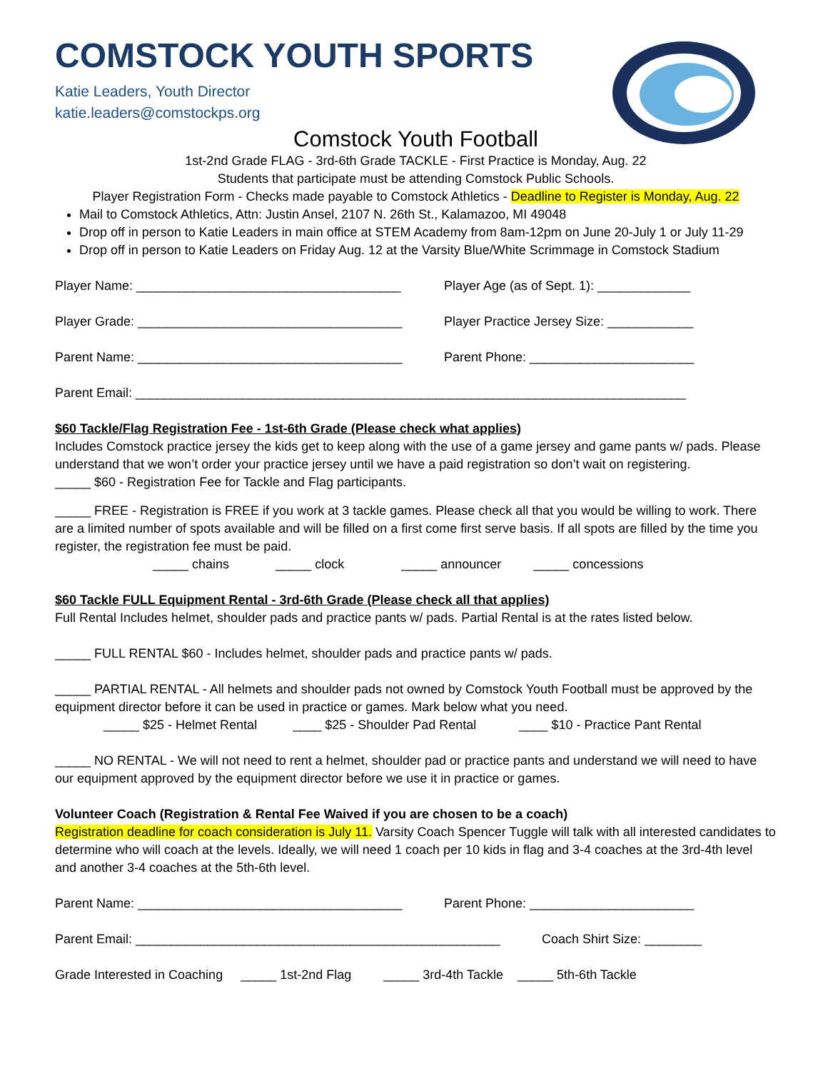COMSTOCK YOUTH SPORTS
Katie Leaders, Youth Director
katie.leaders@comstockps.org
Comstock Youth Football
1st-2nd Grade FLAG - 3rd-6th Grade TACKLE - First Practice is Monday, Aug. 22
Students that participate must be attending Comstock Public Schools.
Player Registration Form - Checks made payable to Comstock Athletics - Deadline to Register is Monday, Aug. 22
Mail to Comstock Athletics, Attn: Justin Ansel, 2107 N. 26th St., Kalamazoo, MI 49048
Drop off in person to Katie Leaders in main office at STEM Academy from 8am-12pm on June 20-July 1 or July 11-29
Drop off in person to Katie Leaders on Friday Aug. 12 at the Varsity Blue/White Scrimmage in Comstock Stadium
Player Name: _____________________________________ Player Age (as of Sept. 1): _____________
Player Grade: _____________________________________ Player Practice Jersey Size: ____________
Parent Name: _____________________________________ Parent Phone: _______________________
Parent Email: _____________________________________________________________________________
$60 Tackle/Flag Registration Fee - 1st-6th Grade (Please check what applies)
Includes Comstock practice jersey the kids get to keep along with the use of a game jersey and game pants w/ pads. Please understand that we won’t order your practice jersey until we have a paid registration so don’t wait on registering.
_____ $60 - Registration Fee for Tackle and Flag participants.
_____ FREE - Registration is FREE if you work at 3 tackle games. Please check all that you would be willing to work. There are a limited number of spots available and will be filled on a first come first serve basis. If all spots are filled by the time you register, the registration fee must be paid.
_____ chains _____ clock _____ announcer _____ concessions
$60 Tackle FULL Equipment Rental - 3rd-6th Grade (Please check all that applies)
Full Rental Includes helmet, shoulder pads and practice pants w/ pads. Partial Rental is at the rates listed below.
_____ FULL RENTAL $60 - Includes helmet, shoulder pads and practice pants w/ pads.
_____ PARTIAL RENTAL - All helmets and shoulder pads not owned by Comstock Youth Football must be approved by the equipment director before it can be used in practice or games. Mark below what you need.
_____ $25 - Helmet Rental ____ $25 - Shoulder Pad Rental ____ $10 - Practice Pant Rental
_____ NO RENTAL - We will not need to rent a helmet, shoulder pad or practice pants and understand we will need to have our equipment approved by the equipment director before we use it in practice or games.
Volunteer Coach (Registration & Rental Fee Waived if you are chosen to be a coach)
Registration deadline for coach consideration is July 11. Varsity Coach Spencer Tuggle will talk with all interested candidates to determine who will coach at the levels. Ideally, we will need 1 coach per 10 kids in flag and 3-4 coaches at the 3rd-4th level and another 3-4 coaches at the 5th-6th level.
Parent Name: _____________________________________ Parent Phone: _______________________
Parent Email: ___________________________________________________ Coach Shirt Size: ________
Grade Interested in Coaching _____ 1st-2nd Flag _____ 3rd-4th Tackle _____ 5th-6th Tackle